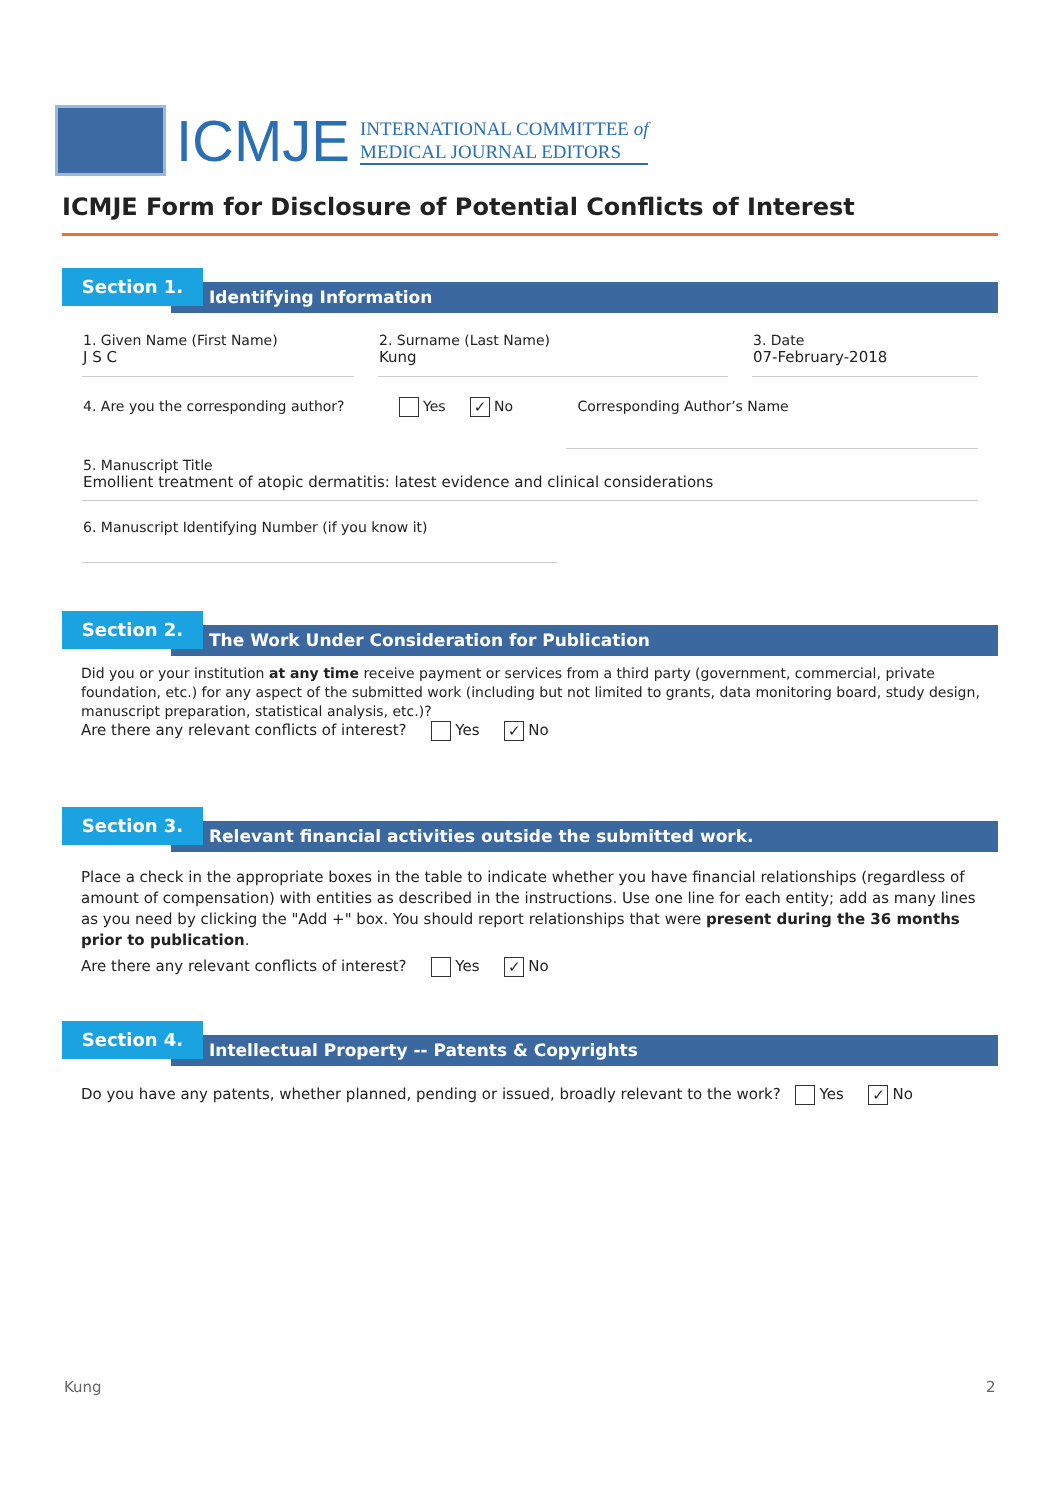ICMJE
INTERNATIONAL COMMITTEE of
MEDICAL JOURNAL EDITORS
ICMJE Form for Disclosure of Potential Conflicts of Interest
Section 1.
Identifying Information
1. Given Name (First Name)
J S C
2. Surname (Last Name)
Kung
3. Date
07-February-2018
4. Are you the corresponding author? Yes ✓ No Corresponding Author’s Name
5. Manuscript Title
Emollient treatment of atopic dermatitis: latest evidence and clinical considerations
6. Manuscript Identifying Number (if you know it)
Section 2.
The Work Under Consideration for Publication
Did you or your institution at any time receive payment or services from a third party (government, commercial, private foundation, etc.) for any aspect of the submitted work (including but not limited to grants, data monitoring board, study design, manuscript preparation, statistical analysis, etc.)?
Are there any relevant conflicts of interest? Yes ✓ No
Section 3.
Relevant financial activities outside the submitted work.
Place a check in the appropriate boxes in the table to indicate whether you have financial relationships (regardless of amount of compensation) with entities as described in the instructions. Use one line for each entity; add as many lines as you need by clicking the "Add +" box. You should report relationships that were present during the 36 months prior to publication.
Are there any relevant conflicts of interest? Yes ✓ No
Section 4.
Intellectual Property -- Patents & Copyrights
Do you have any patents, whether planned, pending or issued, broadly relevant to the work? Yes ✓ No
Kung 2